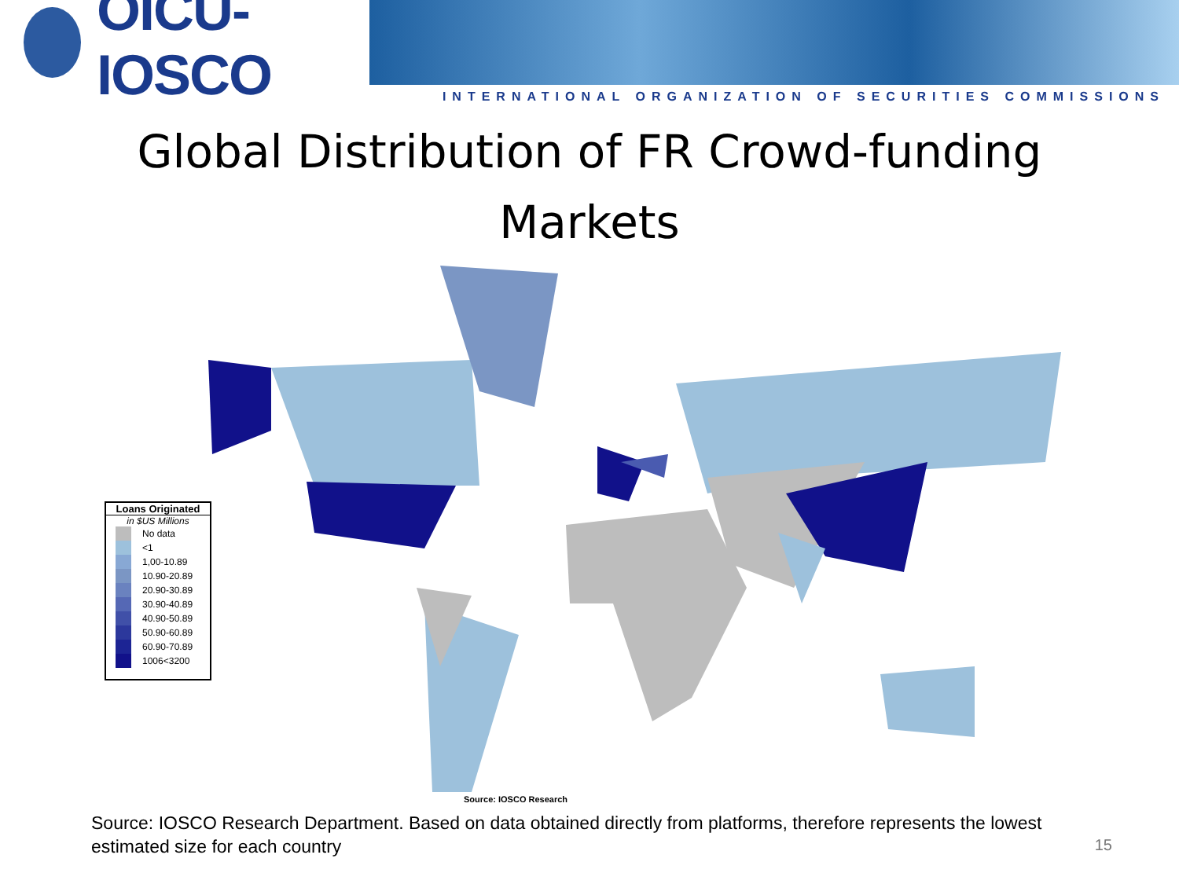OICU-IOSCO
INTERNATIONAL ORGANIZATION OF SECURITIES COMMISSIONS
Global Distribution of FR Crowd-funding
Markets
Loans Originated
in $US Millions
No data
<1
1,00-10.89
10.90-20.89
20.90-30.89
30.90-40.89
40.90-50.89
50.90-60.89
60.90-70.89
1006<3200
Source: IOSCO Research
Source: IOSCO Research Department. Based on data obtained directly from platforms, therefore represents the lowest estimated size for each country
15